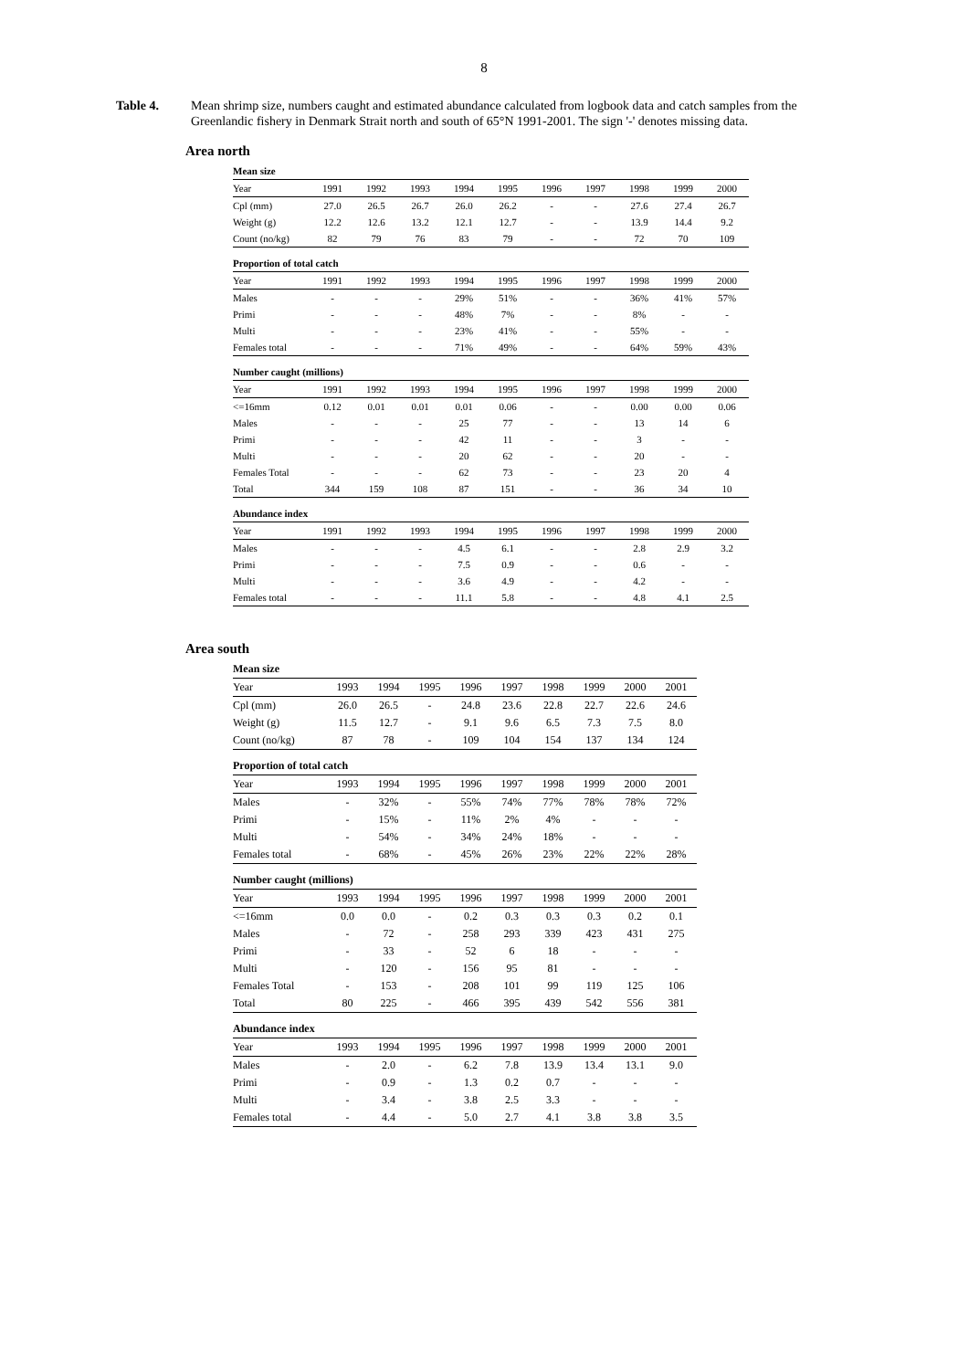8
Table 4. Mean shrimp size, numbers caught and estimated abundance calculated from logbook data and catch samples from the Greenlandic fishery in Denmark Strait north and south of 65°N 1991-2001. The sign '-' denotes missing data.
Area north
| Mean size | | | | | | | | | | |
| Year | 1991 | 1992 | 1993 | 1994 | 1995 | 1996 | 1997 | 1998 | 1999 | 2000 |
| Cpl (mm) | 27.0 | 26.5 | 26.7 | 26.0 | 26.2 | - | - | 27.6 | 27.4 | 26.7 |
| Weight (g) | 12.2 | 12.6 | 13.2 | 12.1 | 12.7 | - | - | 13.9 | 14.4 | 9.2 |
| Count (no/kg) | 82 | 79 | 76 | 83 | 79 | - | - | 72 | 70 | 109 |
| Proportion of total catch | | | | | | | | | | |
| Year | 1991 | 1992 | 1993 | 1994 | 1995 | 1996 | 1997 | 1998 | 1999 | 2000 |
| Males | - | - | - | 29% | 51% | - | - | 36% | 41% | 57% |
| Primi | - | - | - | 48% | 7% | - | - | 8% | - | - |
| Multi | - | - | - | 23% | 41% | - | - | 55% | - | - |
| Females total | - | - | - | 71% | 49% | - | - | 64% | 59% | 43% |
| Number caught (millions) | | | | | | | | | | |
| Year | 1991 | 1992 | 1993 | 1994 | 1995 | 1996 | 1997 | 1998 | 1999 | 2000 |
| <=16mm | 0.12 | 0.01 | 0.01 | 0.01 | 0.06 | - | - | 0.00 | 0.00 | 0.06 |
| Males | - | - | - | 25 | 77 | - | - | 13 | 14 | 6 |
| Primi | - | - | - | 42 | 11 | - | - | 3 | - | - |
| Multi | - | - | - | 20 | 62 | - | - | 20 | - | - |
| Females Total | - | - | - | 62 | 73 | - | - | 23 | 20 | 4 |
| Total | 344 | 159 | 108 | 87 | 151 | - | - | 36 | 34 | 10 |
| Abundance index | | | | | | | | | | |
| Year | 1991 | 1992 | 1993 | 1994 | 1995 | 1996 | 1997 | 1998 | 1999 | 2000 |
| Males | - | - | - | 4.5 | 6.1 | - | - | 2.8 | 2.9 | 3.2 |
| Primi | - | - | - | 7.5 | 0.9 | - | - | 0.6 | - | - |
| Multi | - | - | - | 3.6 | 4.9 | - | - | 4.2 | - | - |
| Females total | - | - | - | 11.1 | 5.8 | - | - | 4.8 | 4.1 | 2.5 |
Area south
| Mean size | | | | | | | | | |
| Year | 1993 | 1994 | 1995 | 1996 | 1997 | 1998 | 1999 | 2000 | 2001 |
| Cpl (mm) | 26.0 | 26.5 | - | 24.8 | 23.6 | 22.8 | 22.7 | 22.6 | 24.6 |
| Weight (g) | 11.5 | 12.7 | - | 9.1 | 9.6 | 6.5 | 7.3 | 7.5 | 8.0 |
| Count (no/kg) | 87 | 78 | - | 109 | 104 | 154 | 137 | 134 | 124 |
| Proportion of total catch | | | | | | | | | |
| Year | 1993 | 1994 | 1995 | 1996 | 1997 | 1998 | 1999 | 2000 | 2001 |
| Males | - | 32% | - | 55% | 74% | 77% | 78% | 78% | 72% |
| Primi | - | 15% | - | 11% | 2% | 4% | - | - | - |
| Multi | - | 54% | - | 34% | 24% | 18% | - | - | - |
| Females total | - | 68% | - | 45% | 26% | 23% | 22% | 22% | 28% |
| Number caught (millions) | | | | | | | | | |
| Year | 1993 | 1994 | 1995 | 1996 | 1997 | 1998 | 1999 | 2000 | 2001 |
| <=16mm | 0.0 | 0.0 | - | 0.2 | 0.3 | 0.3 | 0.3 | 0.2 | 0.1 |
| Males | - | 72 | - | 258 | 293 | 339 | 423 | 431 | 275 |
| Primi | - | 33 | - | 52 | 6 | 18 | - | - | - |
| Multi | - | 120 | - | 156 | 95 | 81 | - | - | - |
| Females Total | - | 153 | - | 208 | 101 | 99 | 119 | 125 | 106 |
| Total | 80 | 225 | - | 466 | 395 | 439 | 542 | 556 | 381 |
| Abundance index | | | | | | | | | |
| Year | 1993 | 1994 | 1995 | 1996 | 1997 | 1998 | 1999 | 2000 | 2001 |
| Males | - | 2.0 | - | 6.2 | 7.8 | 13.9 | 13.4 | 13.1 | 9.0 |
| Primi | - | 0.9 | - | 1.3 | 0.2 | 0.7 | - | - | - |
| Multi | - | 3.4 | - | 3.8 | 2.5 | 3.3 | - | - | - |
| Females total | - | 4.4 | - | 5.0 | 2.7 | 4.1 | 3.8 | 3.8 | 3.5 |